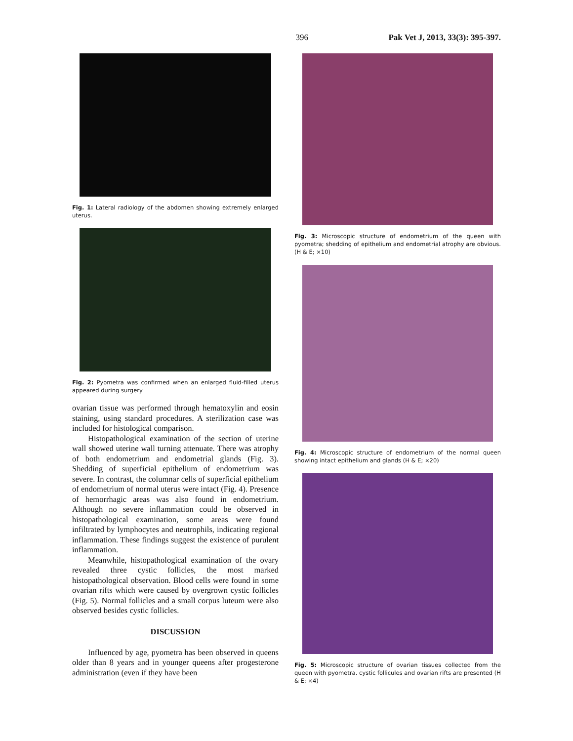396 Pak Vet J, 2013, 33(3): 395-397.
Fig. 1: Lateral radiology of the abdomen showing extremely enlarged uterus.
Fig. 2: Pyometra was confirmed when an enlarged fluid-filled uterus appeared during surgery
ovarian tissue was performed through hematoxylin and eosin staining, using standard procedures. A sterilization case was included for histological comparison.
Histopathological examination of the section of uterine wall showed uterine wall turning attenuate. There was atrophy of both endometrium and endometrial glands (Fig. 3). Shedding of superficial epithelium of endometrium was severe. In contrast, the columnar cells of superficial epithelium of endometrium of normal uterus were intact (Fig. 4). Presence of hemorrhagic areas was also found in endometrium. Although no severe inflammation could be observed in histopathological examination, some areas were found infiltrated by lymphocytes and neutrophils, indicating regional inflammation. These findings suggest the existence of purulent inflammation.
Meanwhile, histopathological examination of the ovary revealed three cystic follicles, the most marked histopathological observation. Blood cells were found in some ovarian rifts which were caused by overgrown cystic follicles (Fig. 5). Normal follicles and a small corpus luteum were also observed besides cystic follicles.
DISCUSSION
Influenced by age, pyometra has been observed in queens older than 8 years and in younger queens after progesterone administration (even if they have been
Fig. 3: Microscopic structure of endometrium of the queen with pyometra; shedding of epithelium and endometrial atrophy are obvious. (H & E; ×10)
Fig. 4: Microscopic structure of endometrium of the normal queen showing intact epithelium and glands (H & E; ×20)
Fig. 5: Microscopic structure of ovarian tissues collected from the queen with pyometra. cystic follicules and ovarian rifts are presented (H & E; ×4)